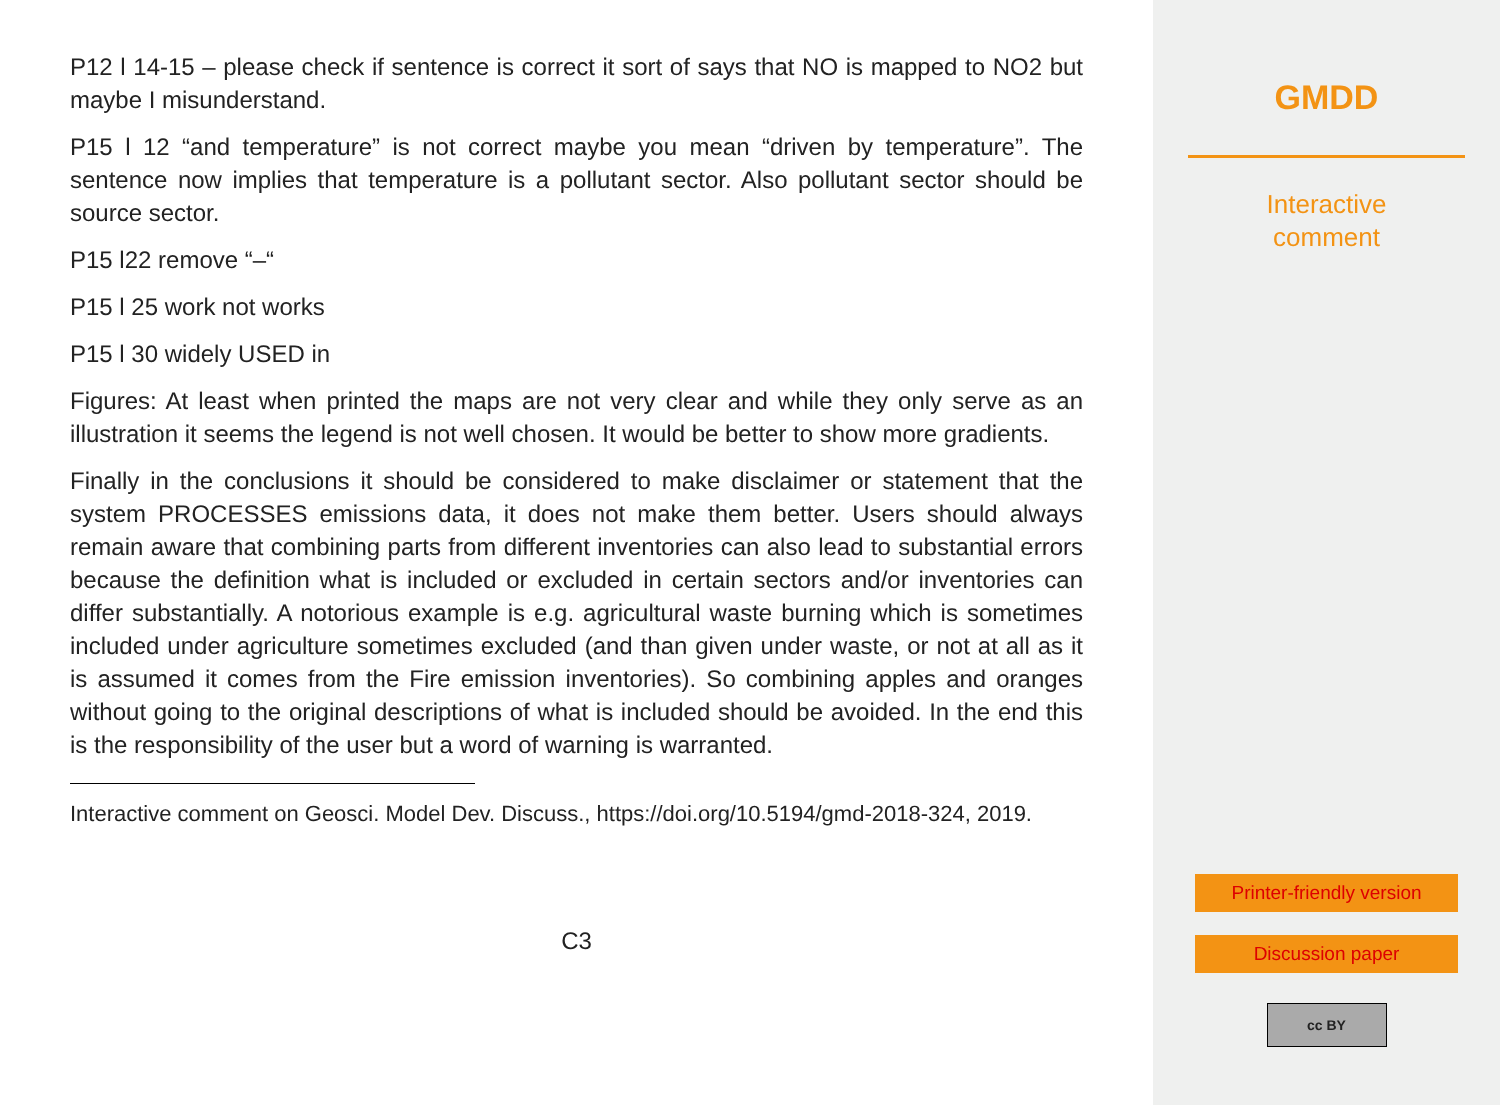P12 l 14-15 – please check if sentence is correct it sort of says that NO is mapped to NO2 but maybe I misunderstand.
P15 l 12 “and temperature” is not correct maybe you mean “driven by temperature”. The sentence now implies that temperature is a pollutant sector. Also pollutant sector should be source sector.
P15 l22 remove “–“
P15 l 25 work not works
P15 l 30 widely USED in
Figures: At least when printed the maps are not very clear and while they only serve as an illustration it seems the legend is not well chosen. It would be better to show more gradients.
Finally in the conclusions it should be considered to make disclaimer or statement that the system PROCESSES emissions data, it does not make them better. Users should always remain aware that combining parts from different inventories can also lead to substantial errors because the definition what is included or excluded in certain sectors and/or inventories can differ substantially. A notorious example is e.g. agricultural waste burning which is sometimes included under agriculture sometimes excluded (and than given under waste, or not at all as it is assumed it comes from the Fire emission inventories). So combining apples and oranges without going to the original descriptions of what is included should be avoided. In the end this is the responsibility of the user but a word of warning is warranted.
Interactive comment on Geosci. Model Dev. Discuss., https://doi.org/10.5194/gmd-2018-324, 2019.
C3
GMDD
Interactive
comment
Printer-friendly version
Discussion paper
cc BY